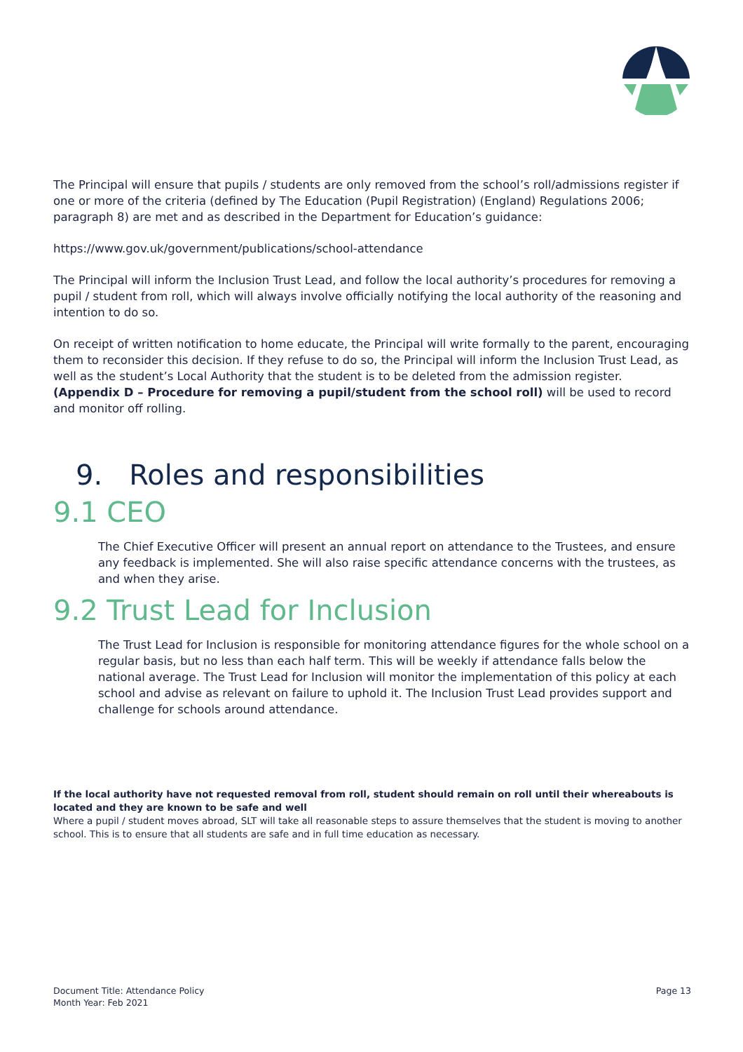The Principal will ensure that pupils / students are only removed from the school’s roll/admissions register if one or more of the criteria (defined by The Education (Pupil Registration) (England) Regulations 2006; paragraph 8) are met and as described in the Department for Education’s guidance:
https://www.gov.uk/government/publications/school-attendance
The Principal will inform the Inclusion Trust Lead, and follow the local authority’s procedures for removing a pupil / student from roll, which will always involve officially notifying the local authority of the reasoning and intention to do so.
On receipt of written notification to home educate, the Principal will write formally to the parent, encouraging them to reconsider this decision. If they refuse to do so, the Principal will inform the Inclusion Trust Lead, as well as the student’s Local Authority that the student is to be deleted from the admission register. (Appendix D – Procedure for removing a pupil/student from the school roll) will be used to record and monitor off rolling.
9. Roles and responsibilities
9.1 CEO
The Chief Executive Officer will present an annual report on attendance to the Trustees, and ensure any feedback is implemented. She will also raise specific attendance concerns with the trustees, as and when they arise.
9.2 Trust Lead for Inclusion
The Trust Lead for Inclusion is responsible for monitoring attendance figures for the whole school on a regular basis, but no less than each half term. This will be weekly if attendance falls below the national average. The Trust Lead for Inclusion will monitor the implementation of this policy at each school and advise as relevant on failure to uphold it. The Inclusion Trust Lead provides support and challenge for schools around attendance.
If the local authority have not requested removal from roll, student should remain on roll until their whereabouts is located and they are known to be safe and well
Where a pupil / student moves abroad, SLT will take all reasonable steps to assure themselves that the student is moving to another school. This is to ensure that all students are safe and in full time education as necessary.
Document Title: Attendance Policy
Month Year: Feb 2021
Page 13